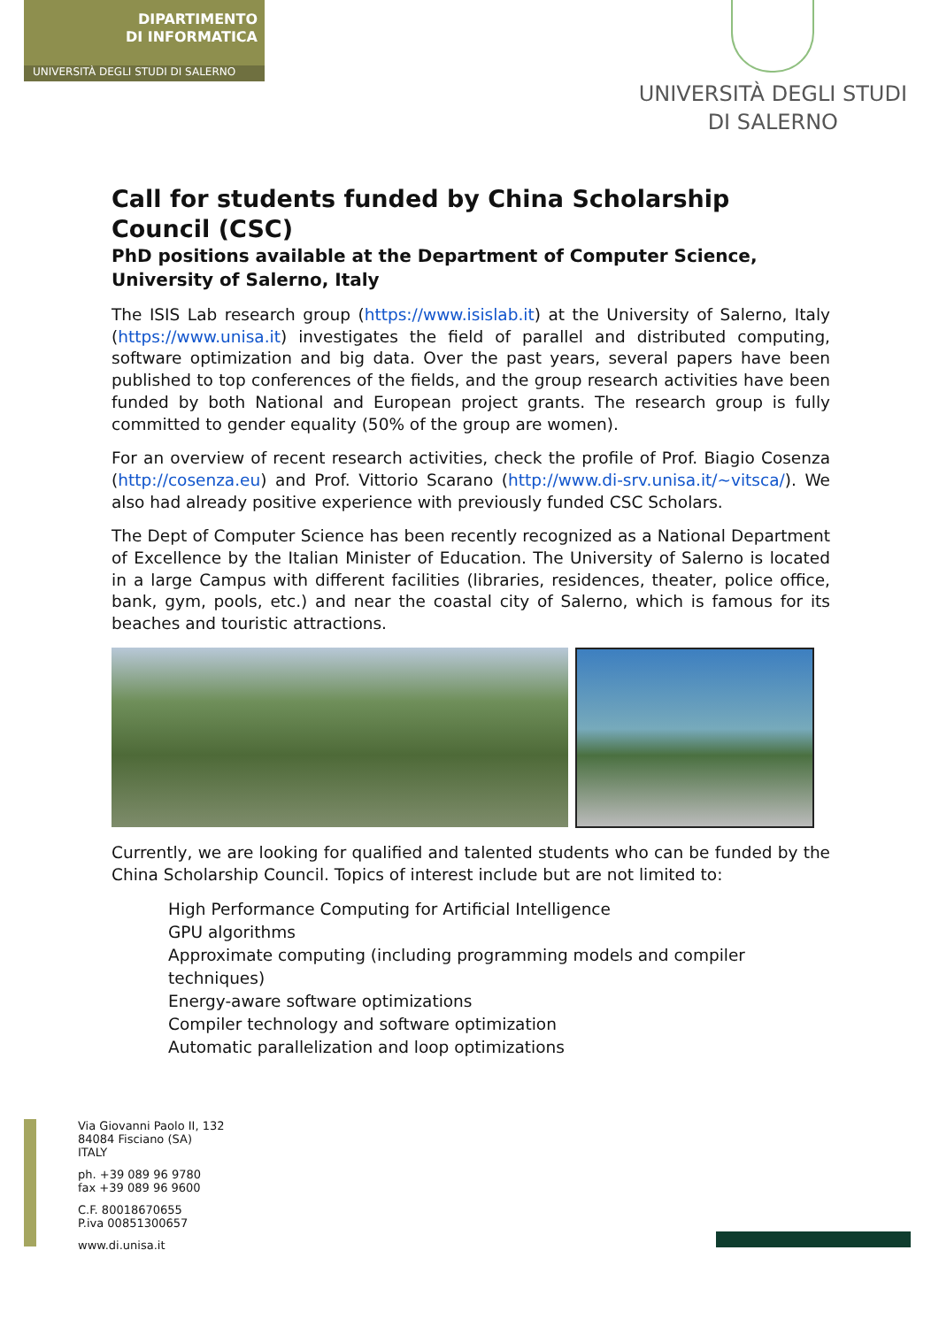DIPARTIMENTO
DI INFORMATICA
UNIVERSITÀ DEGLI STUDI DI SALERNO
UNIVERSITÀ DEGLI STUDI
DI SALERNO
Call for students funded by China Scholarship Council (CSC)
PhD positions available at the Department of Computer Science, University of Salerno, Italy
The ISIS Lab research group (https://www.isislab.it) at the University of Salerno, Italy (https://www.unisa.it) investigates the field of parallel and distributed computing, software optimization and big data. Over the past years, several papers have been published to top conferences of the fields, and the group research activities have been funded by both National and European project grants. The research group is fully committed to gender equality (50% of the group are women).
For an overview of recent research activities, check the profile of Prof. Biagio Cosenza (http://cosenza.eu) and Prof. Vittorio Scarano (http://www.di-srv.unisa.it/~vitsca/). We also had already positive experience with previously funded CSC Scholars.
The Dept of Computer Science has been recently recognized as a National Department of Excellence by the Italian Minister of Education. The University of Salerno is located in a large Campus with different facilities (libraries, residences, theater, police office, bank, gym, pools, etc.) and near the coastal city of Salerno, which is famous for its beaches and touristic attractions.
Currently, we are looking for qualified and talented students who can be funded by the China Scholarship Council. Topics of interest include but are not limited to:
High Performance Computing for Artificial Intelligence
GPU algorithms
Approximate computing (including programming models and compiler techniques)
Energy-aware software optimizations
Compiler technology and software optimization
Automatic parallelization and loop optimizations
Via Giovanni Paolo II, 132
84084 Fisciano (SA)
ITALY
ph. +39 089 96 9780
fax +39 089 96 9600
C.F. 80018670655
P.iva 00851300657
www.di.unisa.it